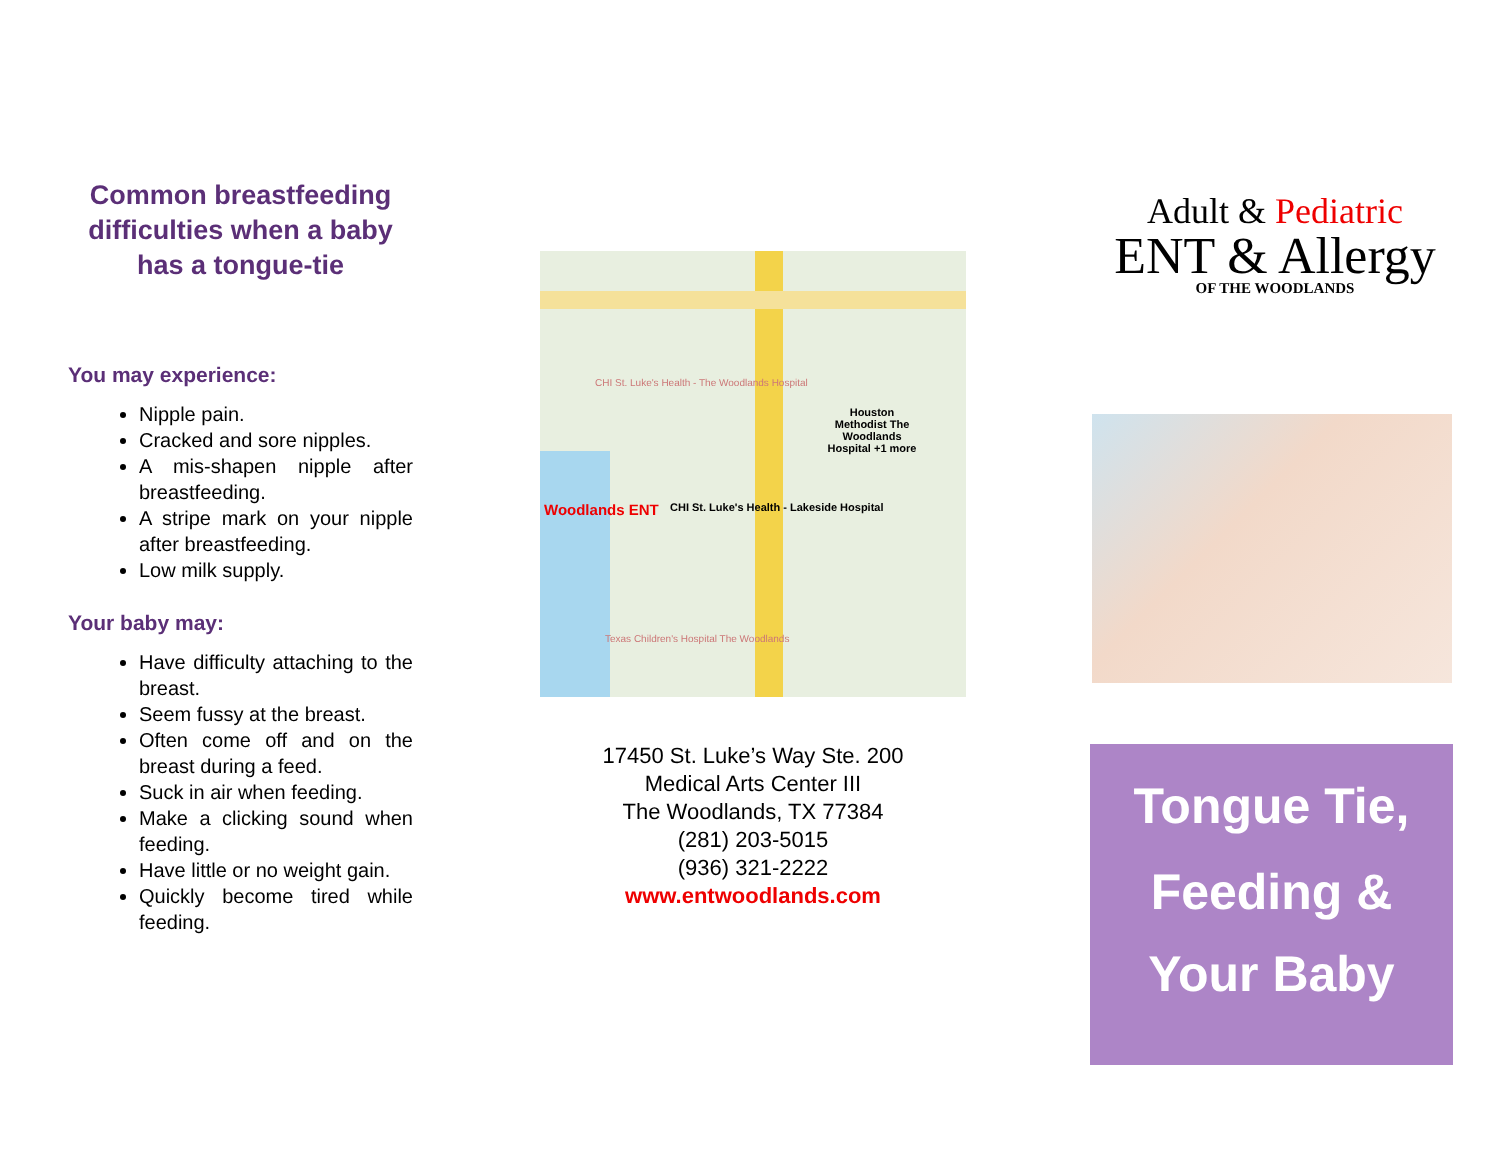Common breastfeeding difficulties when a baby has a tongue-tie
You may experience:
Nipple pain.
Cracked and sore nipples.
A mis-shapen nipple after breastfeeding.
A stripe mark on your nipple after breastfeeding.
Low milk supply.
Your baby may:
Have difficulty attaching to the breast.
Seem fussy at the breast.
Often come off and on the breast during a feed.
Suck in air when feeding.
Make a clicking sound when feeding.
Have little or no weight gain.
Quickly become tired while feeding.
Woodlands ENT
CHI St. Luke's Health - Lakeside Hospital
Houston Methodist The Woodlands Hospital +1 more
CHI St. Luke's Health - The Woodlands Hospital
Texas Children's Hospital The Woodlands
17450 St. Luke’s Way Ste. 200
Medical Arts Center III
The Woodlands, TX 77384
(281) 203-5015
(936) 321-2222
www.entwoodlands.com
Adult & Pediatric
ENT & Allergy
OF THE WOODLANDS
Tongue Tie,
Feeding &
Your Baby